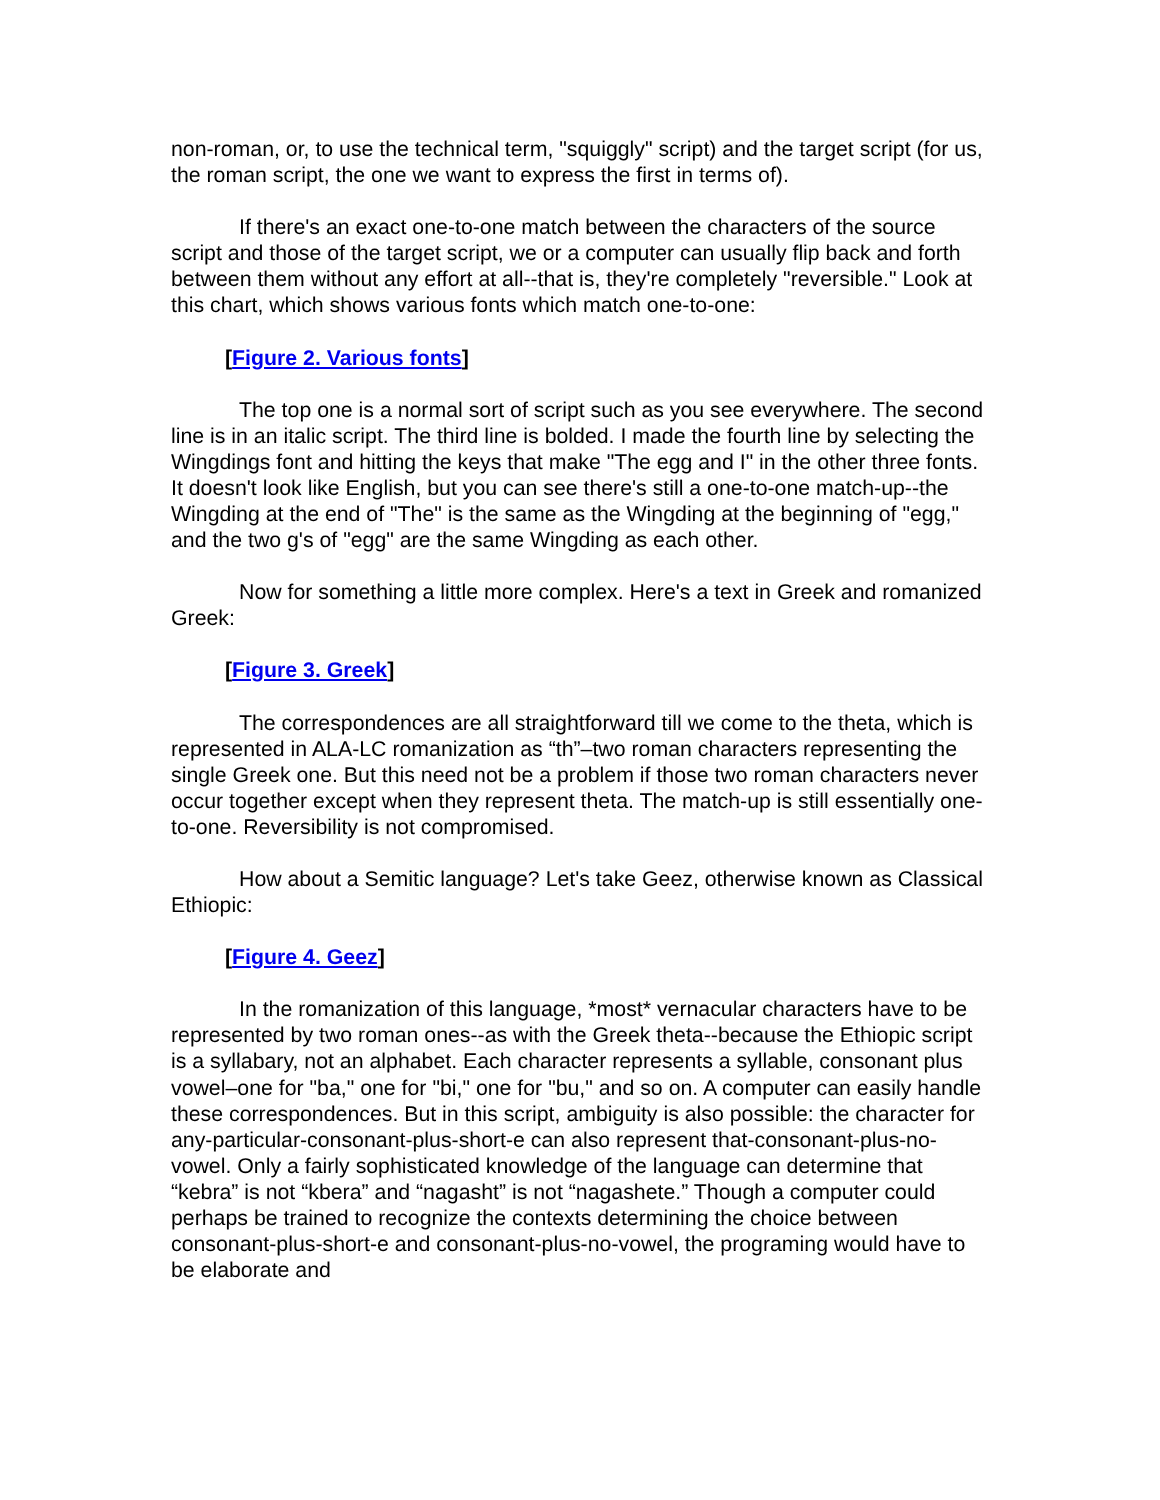non-roman, or, to use the technical term, "squiggly" script) and the target script (for us, the roman script, the one we want to express the first in terms of).
If there's an exact one-to-one match between the characters of the source script and those of the target script, we or a computer can usually flip back and forth between them without any effort at all--that is, they're completely "reversible." Look at this chart, which shows various fonts which match one-to-one:
[Figure 2. Various fonts]
The top one is a normal sort of script such as you see everywhere. The second line is in an italic script. The third line is bolded. I made the fourth line by selecting the Wingdings font and hitting the keys that make "The egg and I" in the other three fonts. It doesn't look like English, but you can see there's still a one-to-one match-up--the Wingding at the end of "The" is the same as the Wingding at the beginning of "egg," and the two g's of "egg" are the same Wingding as each other.
Now for something a little more complex. Here's a text in Greek and romanized Greek:
[Figure 3. Greek]
The correspondences are all straightforward till we come to the theta, which is represented in ALA-LC romanization as “th”–two roman characters representing the single Greek one. But this need not be a problem if those two roman characters never occur together except when they represent theta. The match-up is still essentially one-to-one. Reversibility is not compromised.
How about a Semitic language? Let's take Geez, otherwise known as Classical Ethiopic:
[Figure 4. Geez]
In the romanization of this language, *most* vernacular characters have to be represented by two roman ones--as with the Greek theta--because the Ethiopic script is a syllabary, not an alphabet. Each character represents a syllable, consonant plus vowel–one for "ba," one for "bi," one for "bu," and so on. A computer can easily handle these correspondences. But in this script, ambiguity is also possible: the character for any-particular-consonant-plus-short-e can also represent that-consonant-plus-no-vowel. Only a fairly sophisticated knowledge of the language can determine that “kebra” is not “kbera” and “nagasht” is not “nagashete.” Though a computer could perhaps be trained to recognize the contexts determining the choice between consonant-plus-short-e and consonant-plus-no-vowel, the programing would have to be elaborate and